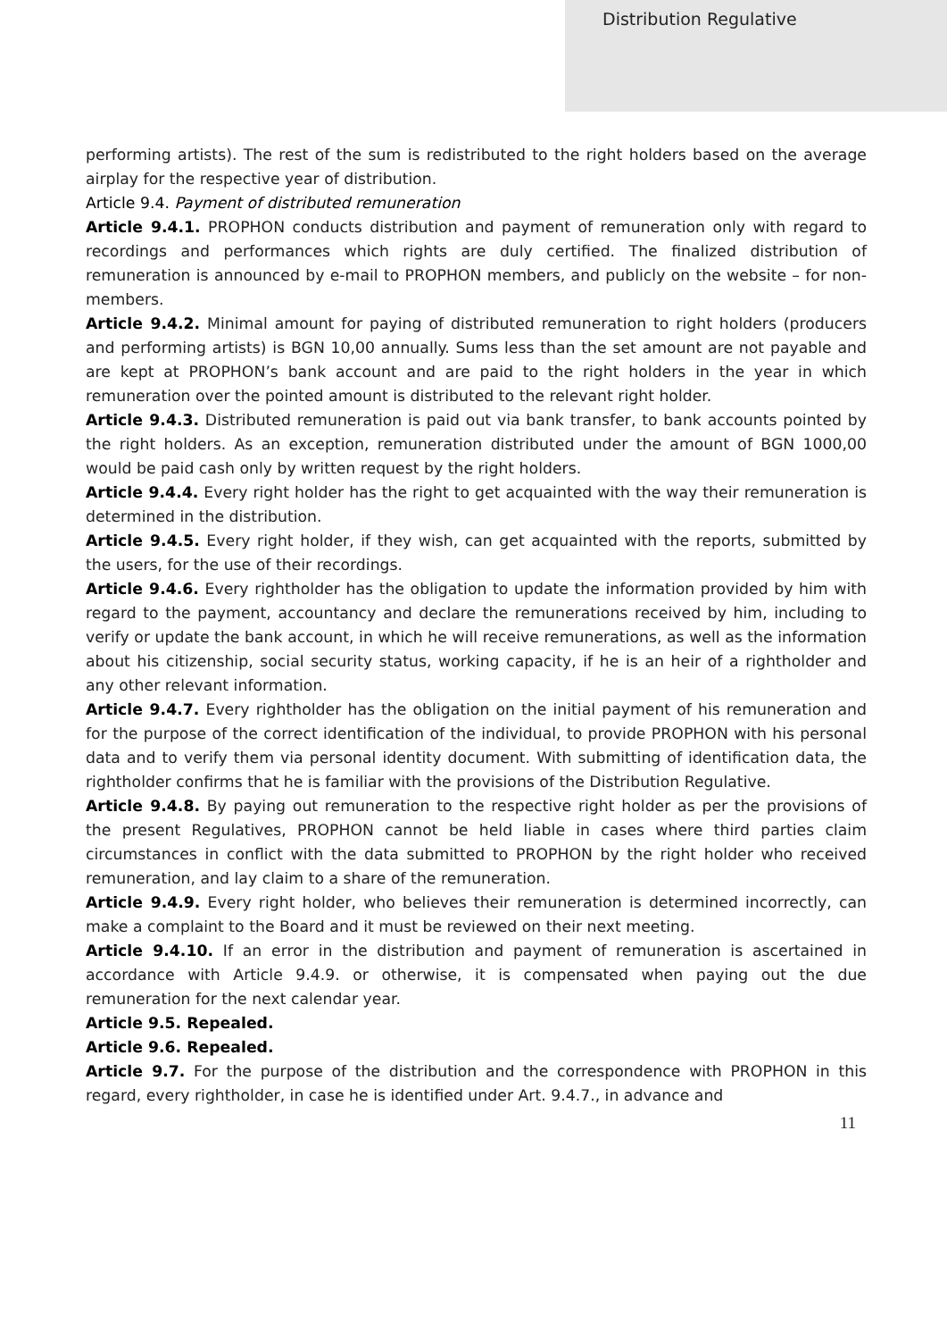Distribution Regulative
performing artists). The rest of the sum is redistributed to the right holders based on the average airplay for the respective year of distribution.
Article 9.4. Payment of distributed remuneration
Article 9.4.1. PROPHON conducts distribution and payment of remuneration only with regard to recordings and performances which rights are duly certified. The finalized distribution of remuneration is announced by e-mail to PROPHON members, and publicly on the website – for non-members.
Article 9.4.2. Minimal amount for paying of distributed remuneration to right holders (producers and performing artists) is BGN 10,00 annually. Sums less than the set amount are not payable and are kept at PROPHON’s bank account and are paid to the right holders in the year in which remuneration over the pointed amount is distributed to the relevant right holder.
Article 9.4.3. Distributed remuneration is paid out via bank transfer, to bank accounts pointed by the right holders. As an exception, remuneration distributed under the amount of BGN 1000,00 would be paid cash only by written request by the right holders.
Article 9.4.4. Every right holder has the right to get acquainted with the way their remuneration is determined in the distribution.
Article 9.4.5. Every right holder, if they wish, can get acquainted with the reports, submitted by the users, for the use of their recordings.
Article 9.4.6. Every rightholder has the obligation to update the information provided by him with regard to the payment, accountancy and declare the remunerations received by him, including to verify or update the bank account, in which he will receive remunerations, as well as the information about his citizenship, social security status, working capacity, if he is an heir of a rightholder and any other relevant information.
Article 9.4.7. Every rightholder has the obligation on the initial payment of his remuneration and for the purpose of the correct identification of the individual, to provide PROPHON with his personal data and to verify them via personal identity document. With submitting of identification data, the rightholder confirms that he is familiar with the provisions of the Distribution Regulative.
Article 9.4.8. By paying out remuneration to the respective right holder as per the provisions of the present Regulatives, PROPHON cannot be held liable in cases where third parties claim circumstances in conflict with the data submitted to PROPHON by the right holder who received remuneration, and lay claim to a share of the remuneration.
Article 9.4.9. Every right holder, who believes their remuneration is determined incorrectly, can make a complaint to the Board and it must be reviewed on their next meeting.
Article 9.4.10. If an error in the distribution and payment of remuneration is ascertained in accordance with Article 9.4.9. or otherwise, it is compensated when paying out the due remuneration for the next calendar year.
Article 9.5. Repealed.
Article 9.6. Repealed.
Article 9.7. For the purpose of the distribution and the correspondence with PROPHON in this regard, every rightholder, in case he is identified under Art. 9.4.7., in advance and
11